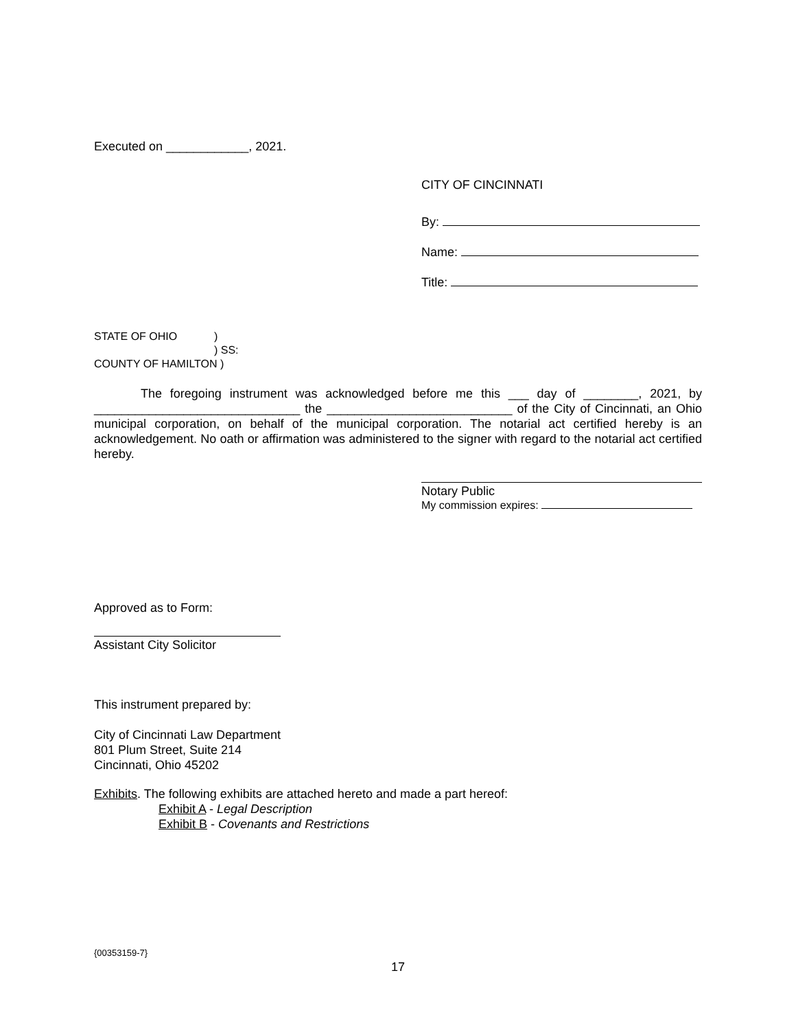Executed on ____________, 2021.
CITY OF CINCINNATI
By:
Name:
Title:
STATE OF OHIO)
) SS:
COUNTY OF HAMILTON )
The foregoing instrument was acknowledged before me this ___ day of ________, 2021, by ______________________________ the ___________________________ of the City of Cincinnati, an Ohio municipal corporation, on behalf of the municipal corporation. The notarial act certified hereby is an acknowledgement. No oath or affirmation was administered to the signer with regard to the notarial act certified hereby.
Notary Public
My commission expires:
Approved as to Form:
Assistant City Solicitor
This instrument prepared by:
City of Cincinnati Law Department
801 Plum Street, Suite 214
Cincinnati, Ohio 45202
Exhibits. The following exhibits are attached hereto and made a part hereof:
Exhibit A - Legal Description
Exhibit B - Covenants and Restrictions
{00353159-7}
17